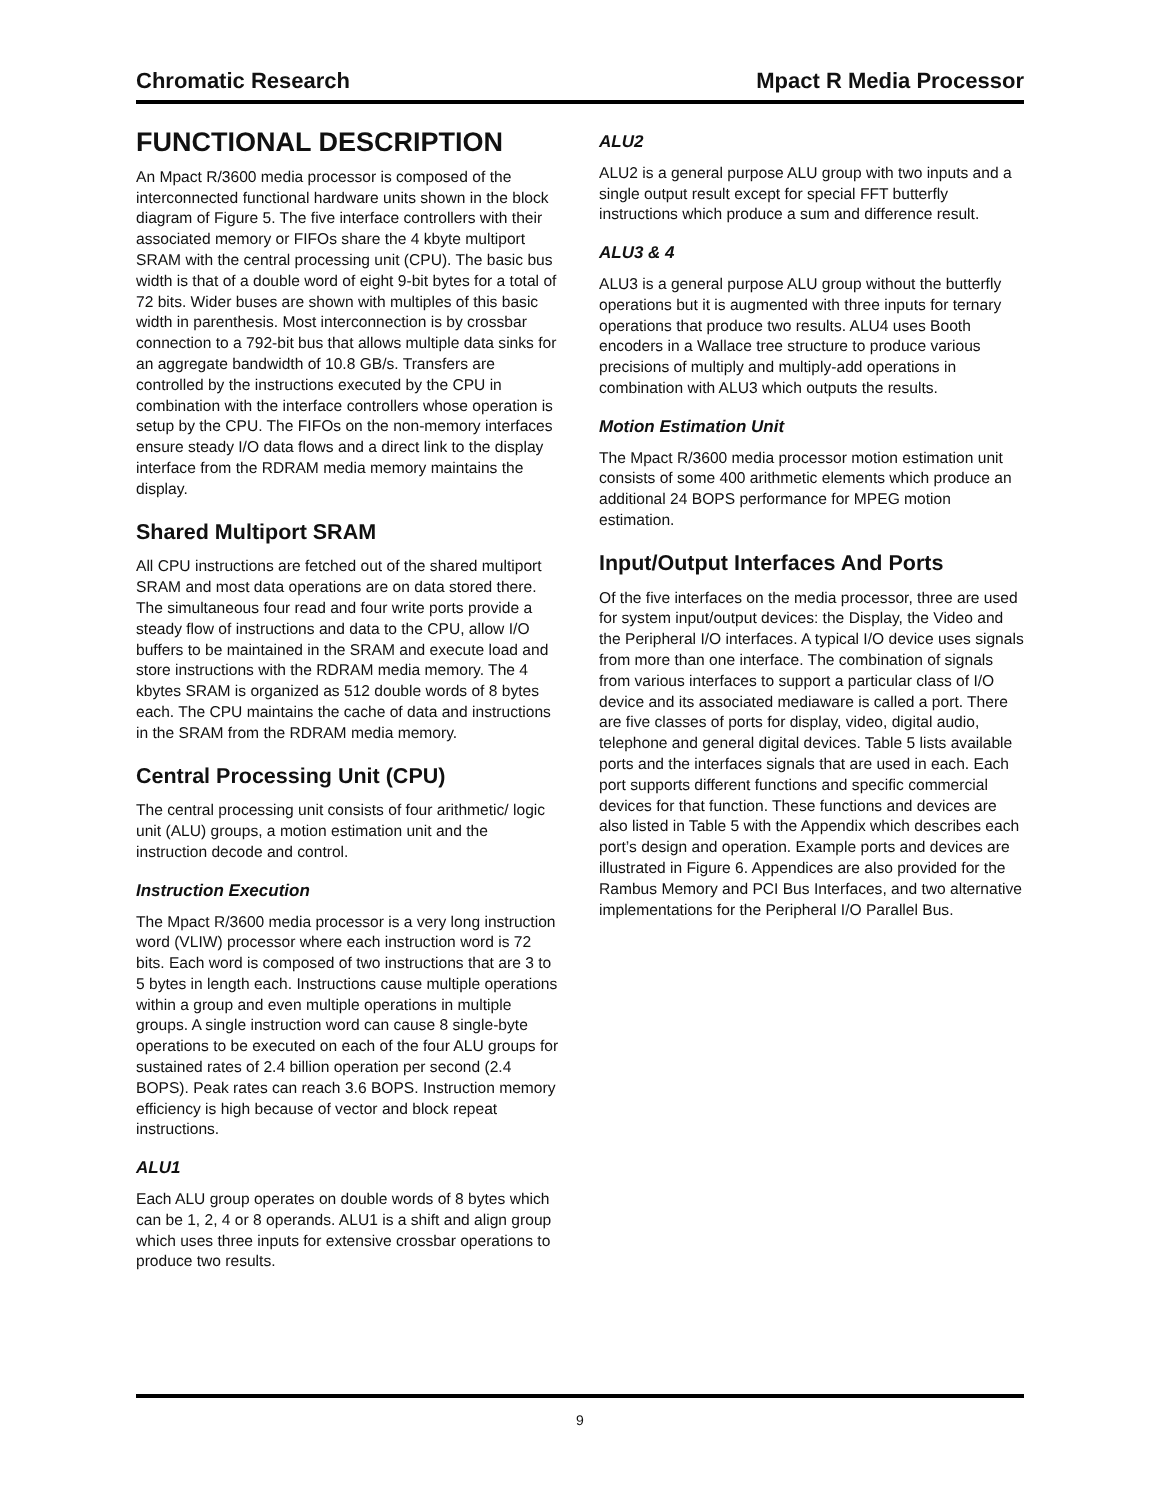Chromatic Research Mpact R Media Processor
FUNCTIONAL DESCRIPTION
An Mpact R/3600 media processor is composed of the interconnected functional hardware units shown in the block diagram of Figure 5. The five interface controllers with their associated memory or FIFOs share the 4 kbyte multiport SRAM with the central processing unit (CPU). The basic bus width is that of a double word of eight 9-bit bytes for a total of 72 bits. Wider buses are shown with multiples of this basic width in parenthesis. Most interconnection is by crossbar connection to a 792-bit bus that allows multiple data sinks for an aggregate bandwidth of 10.8 GB/s. Transfers are controlled by the instructions executed by the CPU in combination with the interface controllers whose operation is setup by the CPU. The FIFOs on the non-memory interfaces ensure steady I/O data flows and a direct link to the display interface from the RDRAM media memory maintains the display.
Shared Multiport SRAM
All CPU instructions are fetched out of the shared multiport SRAM and most data operations are on data stored there. The simultaneous four read and four write ports provide a steady flow of instructions and data to the CPU, allow I/O buffers to be maintained in the SRAM and execute load and store instructions with the RDRAM media memory. The 4 kbytes SRAM is organized as 512 double words of 8 bytes each. The CPU maintains the cache of data and instructions in the SRAM from the RDRAM media memory.
Central Processing Unit (CPU)
The central processing unit consists of four arithmetic/ logic unit (ALU) groups, a motion estimation unit and the instruction decode and control.
Instruction Execution
The Mpact R/3600 media processor is a very long instruction word (VLIW) processor where each instruction word is 72 bits. Each word is composed of two instructions that are 3 to 5 bytes in length each. Instructions cause multiple operations within a group and even multiple operations in multiple groups. A single instruction word can cause 8 single-byte operations to be executed on each of the four ALU groups for sustained rates of 2.4 billion operation per second (2.4 BOPS). Peak rates can reach 3.6 BOPS. Instruction memory efficiency is high because of vector and block repeat instructions.
ALU1
Each ALU group operates on double words of 8 bytes which can be 1, 2, 4 or 8 operands. ALU1 is a shift and align group which uses three inputs for extensive crossbar operations to produce two results.
ALU2
ALU2 is a general purpose ALU group with two inputs and a single output result except for special FFT butterfly instructions which produce a sum and difference result.
ALU3 & 4
ALU3 is a general purpose ALU group without the butterfly operations but it is augmented with three inputs for ternary operations that produce two results. ALU4 uses Booth encoders in a Wallace tree structure to produce various precisions of multiply and multiply-add operations in combination with ALU3 which outputs the results.
Motion Estimation Unit
The Mpact R/3600 media processor motion estimation unit consists of some 400 arithmetic elements which produce an additional 24 BOPS performance for MPEG motion estimation.
Input/Output Interfaces And Ports
Of the five interfaces on the media processor, three are used for system input/output devices: the Display, the Video and the Peripheral I/O interfaces. A typical I/O device uses signals from more than one interface. The combination of signals from various interfaces to support a particular class of I/O device and its associated mediaware is called a port. There are five classes of ports for display, video, digital audio, telephone and general digital devices. Table 5 lists available ports and the interfaces signals that are used in each. Each port supports different functions and specific commercial devices for that function. These functions and devices are also listed in Table 5 with the Appendix which describes each port’s design and operation. Example ports and devices are illustrated in Figure 6. Appendices are also provided for the Rambus Memory and PCI Bus Interfaces, and two alternative implementations for the Peripheral I/O Parallel Bus.
9